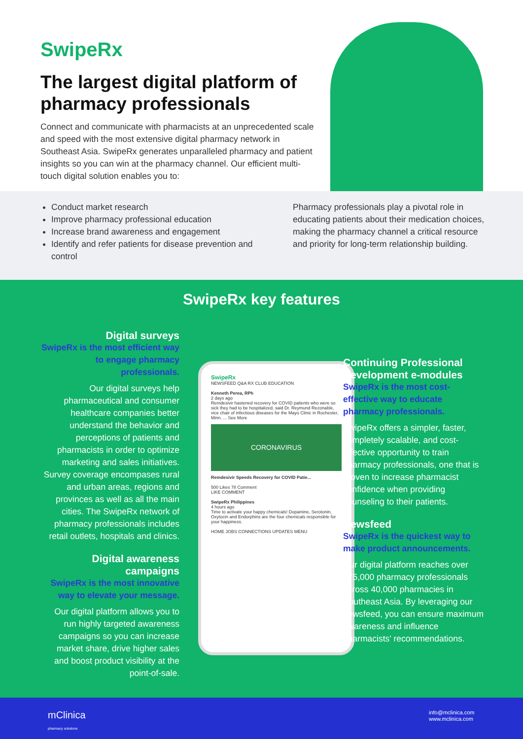SwipeRx
The largest digital platform of pharmacy professionals
Connect and communicate with pharmacists at an unprecedented scale and speed with the most extensive digital pharmacy network in Southeast Asia. SwipeRx generates unparalleled pharmacy and patient insights so you can win at the pharmacy channel. Our efficient multi-touch digital solution enables you to:
Conduct market research
Improve pharmacy professional education
Increase brand awareness and engagement
Identify and refer patients for disease prevention and control
Pharmacy professionals play a pivotal role in educating patients about their medication choices, making the pharmacy channel a critical resource and priority for long-term relationship building.
SwipeRx key features
Digital surveys
SwipeRx is the most efficient way to engage pharmacy professionals.
Our digital surveys help pharmaceutical and consumer healthcare companies better understand the behavior and perceptions of patients and pharmacists in order to optimize marketing and sales initiatives. Survey coverage encompases rural and urban areas, regions and provinces as well as all the main cities. The SwipeRx network of pharmacy professionals includes retail outlets, hospitals and clinics.
Digital awareness campaigns
SwipeRx is the most innovative way to elevate your message.
Our digital platform allows you to run highly targeted awareness campaigns so you can increase market share, drive higher sales and boost product visibility at the point-of-sale.
SwipeRx
NEWSFEED Q&A RX CLUB EDUCATION
Kenneth Perea, RPh
2 days ago
Remdesivir hastened recovery for COVID patients who were so sick they had to be hospitalized, said Dr. Reymund Rezonable, vice chair of infectious diseases for the Mayo Clinic in Rochester, Minn. ... See More
CORONAVIRUS
Remdesivir Speeds Recovery for COVID Patie...
500 Likes 78 Comment
LIKE COMMENT
SwipeRx Philippines
4 hours ago
Time to activate your happy chemicals! Dopamine, Serotonin, Oxytocin and Endorphins are the four chemicals responsible for your happiness.
HOME JOBS CONNECTIONS UPDATES MENU
Continuing Professional Development e-modules
SwipeRx is the most cost-effective way to educate pharmacy professionals.
SwipeRx offers a simpler, faster, completely scalable, and cost-effective opportunity to train pharmacy professionals, one that is proven to increase pharmacist confidence when providing counseling to their patients.
Newsfeed
SwipeRx is the quickest way to make product announcements.
Our digital platform reaches over 175,000 pharmacy professionals across 40,000 pharmacies in Southeast Asia. By leveraging our newsfeed, you can ensure maximum awareness and influence pharmacists' recommendations.
mClinica
pharmacy solutions
info@mclinica.com
www.mclinica.com